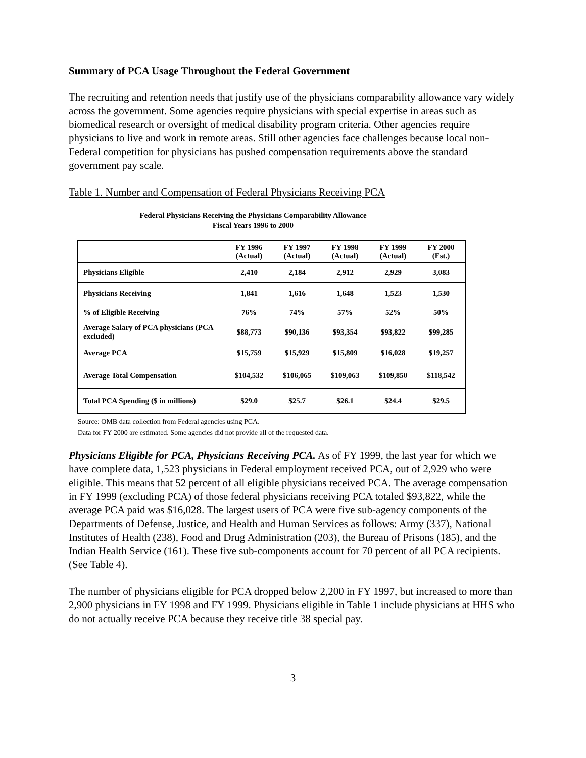Summary of PCA Usage Throughout the Federal Government
The recruiting and retention needs that justify use of the physicians comparability allowance vary widely across the government. Some agencies require physicians with special expertise in areas such as biomedical research or oversight of medical disability program criteria. Other agencies require physicians to live and work in remote areas. Still other agencies face challenges because local non-Federal competition for physicians has pushed compensation requirements above the standard government pay scale.
Table 1. Number and Compensation of Federal Physicians Receiving PCA
Federal Physicians Receiving the Physicians Comparability Allowance
Fiscal Years 1996 to 2000
| | FY 1996 (Actual) | FY 1997 (Actual) | FY 1998 (Actual) | FY 1999 (Actual) | FY 2000 (Est.) |
| --- | --- | --- | --- | --- | --- |
| Physicians Eligible | 2,410 | 2,184 | 2,912 | 2,929 | 3,083 |
| Physicians Receiving | 1,841 | 1,616 | 1,648 | 1,523 | 1,530 |
| % of Eligible Receiving | 76% | 74% | 57% | 52% | 50% |
| Average Salary of PCA physicians (PCA excluded) | $88,773 | $90,136 | $93,354 | $93,822 | $99,285 |
| Average PCA | $15,759 | $15,929 | $15,809 | $16,028 | $19,257 |
| Average Total Compensation | $104,532 | $106,065 | $109,063 | $109,850 | $118,542 |
| Total PCA Spending ($ in millions) | $29.0 | $25.7 | $26.1 | $24.4 | $29.5 |
Source: OMB data collection from Federal agencies using PCA.
Data for FY 2000 are estimated. Some agencies did not provide all of the requested data.
Physicians Eligible for PCA, Physicians Receiving PCA. As of FY 1999, the last year for which we have complete data, 1,523 physicians in Federal employment received PCA, out of 2,929 who were eligible. This means that 52 percent of all eligible physicians received PCA. The average compensation in FY 1999 (excluding PCA) of those federal physicians receiving PCA totaled $93,822, while the average PCA paid was $16,028. The largest users of PCA were five sub-agency components of the Departments of Defense, Justice, and Health and Human Services as follows: Army (337), National Institutes of Health (238), Food and Drug Administration (203), the Bureau of Prisons (185), and the Indian Health Service (161). These five sub-components account for 70 percent of all PCA recipients. (See Table 4).
The number of physicians eligible for PCA dropped below 2,200 in FY 1997, but increased to more than 2,900 physicians in FY 1998 and FY 1999. Physicians eligible in Table 1 include physicians at HHS who do not actually receive PCA because they receive title 38 special pay.
3